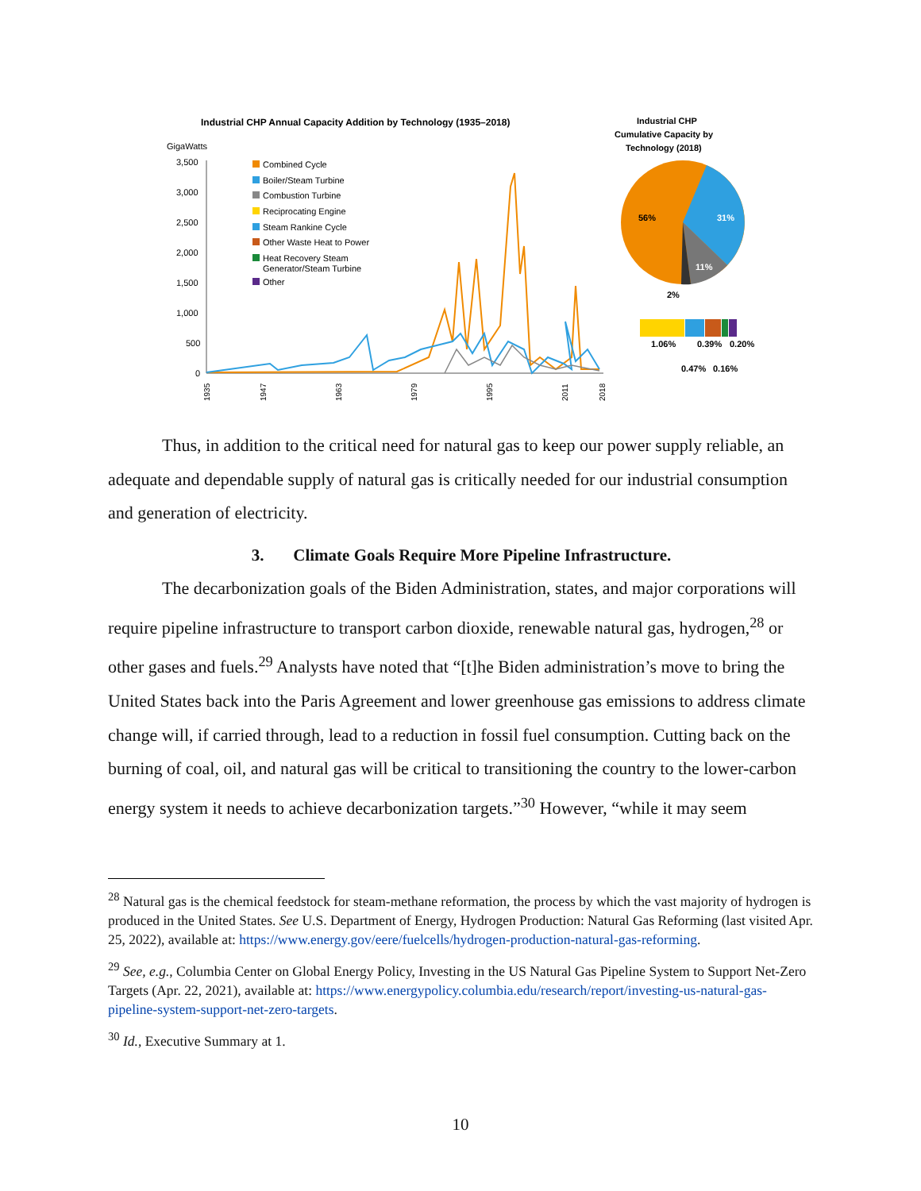Industrial CHP Annual Capacity Addition by Technology (1935–2018)
GigaWatts
3,500
3,000
2,500
2,000
1,500
1,000
500
0
Combined Cycle
Boiler/Steam Turbine
Combustion Turbine
Reciprocating Engine
Steam Rankine Cycle
Other Waste Heat to Power
Heat Recovery Steam
Generator/Steam Turbine
Other
1935
1947
1963
1979
1995
2011
2018
Industrial CHP
Cumulative Capacity by
Technology (2018)
56%
31%
11%
2%
1.06%
0.39%
0.20%
0.47%
0.16%
Thus, in addition to the critical need for natural gas to keep our power supply reliable, an adequate and dependable supply of natural gas is critically needed for our industrial consumption and generation of electricity.
3. Climate Goals Require More Pipeline Infrastructure.
The decarbonization goals of the Biden Administration, states, and major corporations will require pipeline infrastructure to transport carbon dioxide, renewable natural gas, hydrogen,<sup>28</sup> or other gases and fuels.<sup>29</sup> Analysts have noted that “[t]he Biden administration’s move to bring the United States back into the Paris Agreement and lower greenhouse gas emissions to address climate change will, if carried through, lead to a reduction in fossil fuel consumption. Cutting back on the burning of coal, oil, and natural gas will be critical to transitioning the country to the lower-carbon energy system it needs to achieve decarbonization targets.”<sup>30</sup> However, “while it may seem
<sup>28</sup> Natural gas is the chemical feedstock for steam-methane reformation, the process by which the vast majority of hydrogen is produced in the United States. See U.S. Department of Energy, Hydrogen Production: Natural Gas Reforming (last visited Apr. 25, 2022), available at: https://www.energy.gov/eere/fuelcells/hydrogen-production-natural-gas-reforming.
<sup>29</sup> See, e.g., Columbia Center on Global Energy Policy, Investing in the US Natural Gas Pipeline System to Support Net-Zero Targets (Apr. 22, 2021), available at: https://www.energypolicy.columbia.edu/research/report/investing-us-natural-gas-pipeline-system-support-net-zero-targets.
<sup>30</sup> Id., Executive Summary at 1.
10